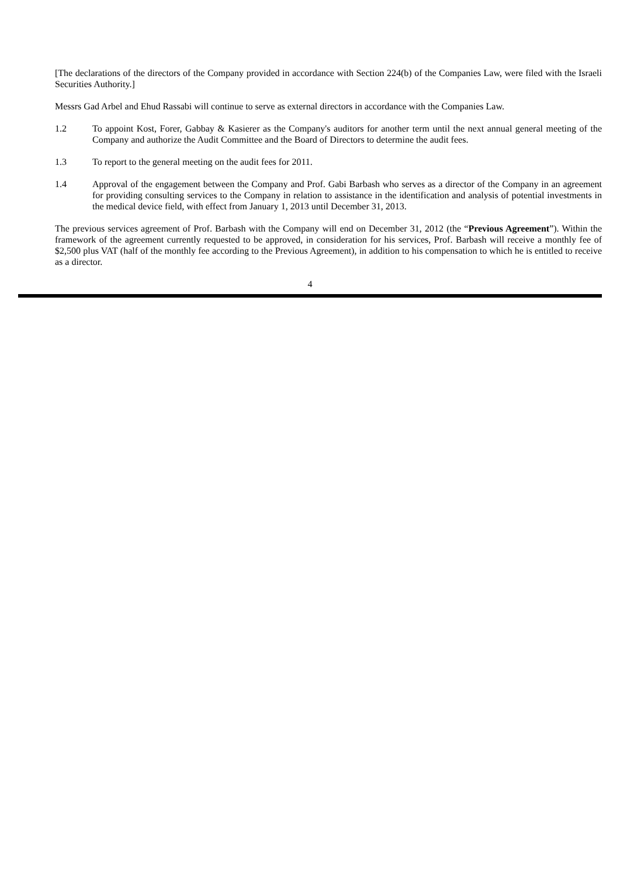[The declarations of the directors of the Company provided in accordance with Section 224(b) of the Companies Law, were filed with the Israeli Securities Authority.]
Messrs Gad Arbel and Ehud Rassabi will continue to serve as external directors in accordance with the Companies Law.
1.2 To appoint Kost, Forer, Gabbay & Kasierer as the Company's auditors for another term until the next annual general meeting of the Company and authorize the Audit Committee and the Board of Directors to determine the audit fees.
1.3 To report to the general meeting on the audit fees for 2011.
1.4 Approval of the engagement between the Company and Prof. Gabi Barbash who serves as a director of the Company in an agreement for providing consulting services to the Company in relation to assistance in the identification and analysis of potential investments in the medical device field, with effect from January 1, 2013 until December 31, 2013.
The previous services agreement of Prof. Barbash with the Company will end on December 31, 2012 (the “Previous Agreement”). Within the framework of the agreement currently requested to be approved, in consideration for his services, Prof. Barbash will receive a monthly fee of $2,500 plus VAT (half of the monthly fee according to the Previous Agreement), in addition to his compensation to which he is entitled to receive as a director.
4